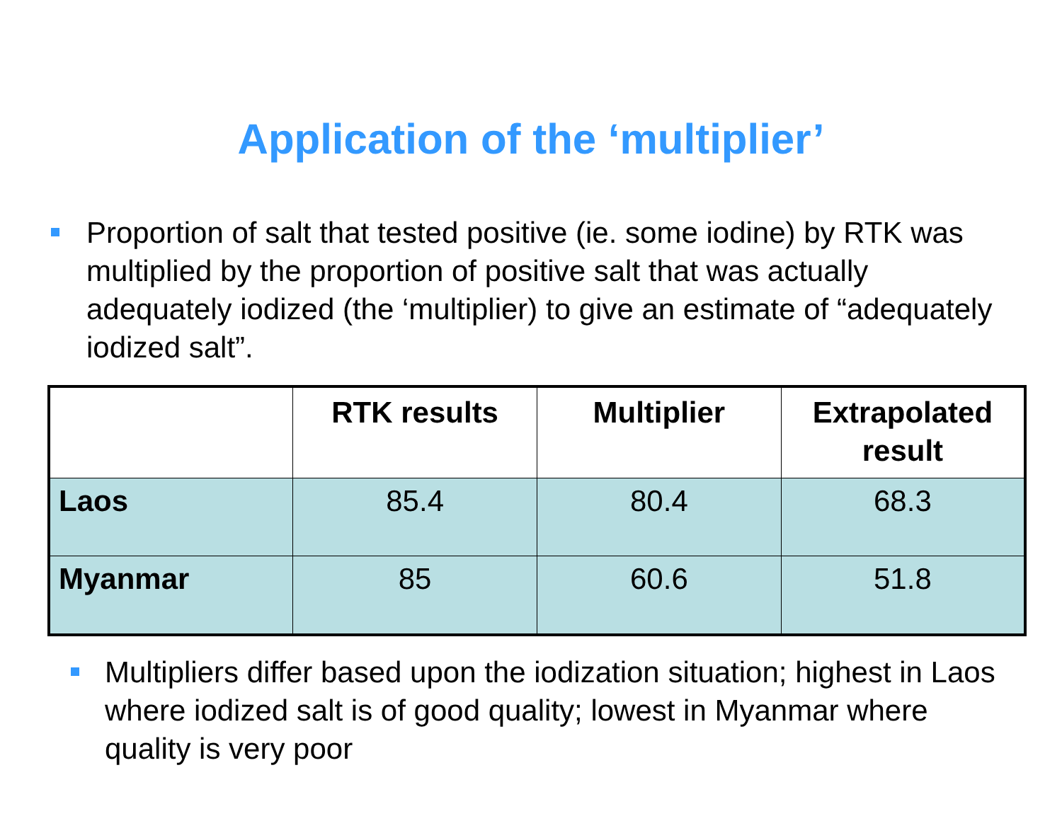Application of the ‘multiplier’
Proportion of salt that tested positive (ie. some iodine) by RTK was multiplied by the proportion of positive salt that was actually adequately iodized (the ‘multiplier) to give an estimate of “adequately iodized salt”.
| | RTK results | Multiplier | Extrapolated result |
| --- | --- | --- | --- |
| Laos | 85.4 | 80.4 | 68.3 |
| Myanmar | 85 | 60.6 | 51.8 |
Multipliers differ based upon the iodization situation; highest in Laos where iodized salt is of good quality; lowest in Myanmar where quality is very poor